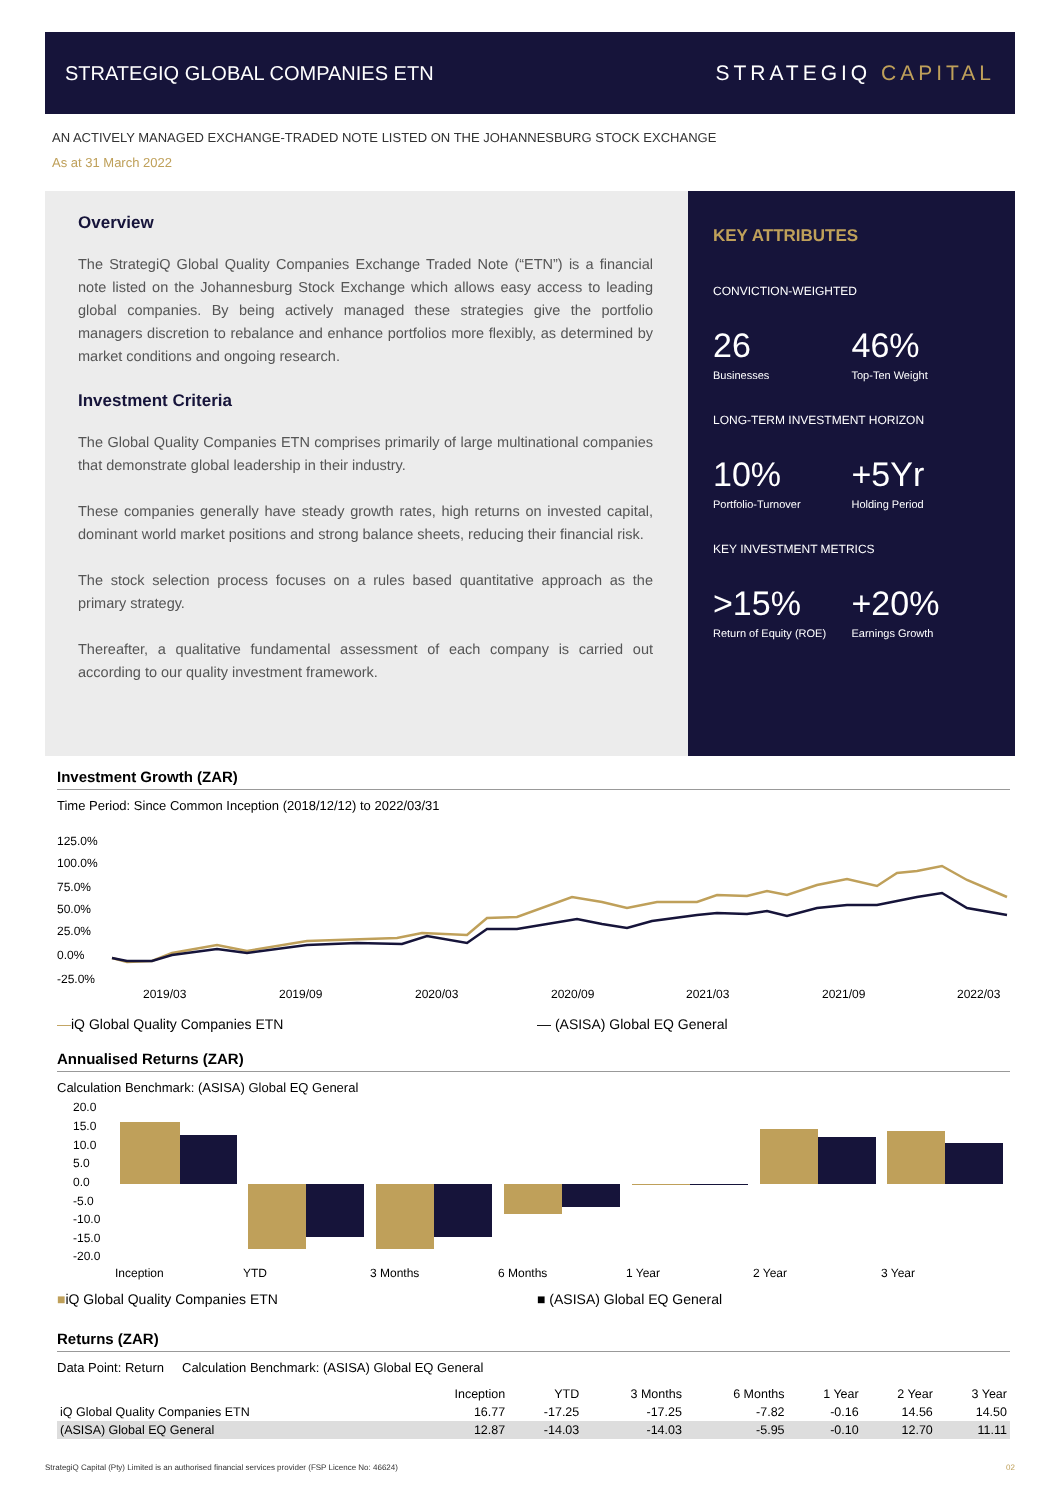STRATEGIQ GLOBAL COMPANIES ETN STRATEGIQ CAPITAL
AN ACTIVELY MANAGED EXCHANGE-TRADED NOTE LISTED ON THE JOHANNESBURG STOCK EXCHANGE
As at 31 March 2022
Overview
The StrategiQ Global Quality Companies Exchange Traded Note (“ETN”) is a financial note listed on the Johannesburg Stock Exchange which allows easy access to leading global companies. By being actively managed these strategies give the portfolio managers discretion to rebalance and enhance portfolios more flexibly, as determined by market conditions and ongoing research.
Investment Criteria
The Global Quality Companies ETN comprises primarily of large multinational companies that demonstrate global leadership in their industry.
These companies generally have steady growth rates, high returns on invested capital, dominant world market positions and strong balance sheets, reducing their financial risk.
The stock selection process focuses on a rules based quantitative approach as the primary strategy.
Thereafter, a qualitative fundamental assessment of each company is carried out according to our quality investment framework.
KEY ATTRIBUTES
CONVICTION-WEIGHTED
26
Businesses
46%
Top-Ten Weight
LONG-TERM INVESTMENT HORIZON
10%
Portfolio-Turnover
+5Yr
Holding Period
KEY INVESTMENT METRICS
>15%
Return of Equity (ROE)
+20%
Earnings Growth
Investment Growth (ZAR)
Time Period: Since Common Inception (2018/12/12) to 2022/03/31
125.0%
100.0%
75.0%
50.0%
25.0%
0.0%
-25.0%
2019/03
2019/09
2020/03
2020/09
2021/03
2021/09
2022/03
—iQ Global Quality Companies ETN — (ASISA) Global EQ General
Annualised Returns (ZAR)
Calculation Benchmark: (ASISA) Global EQ General
20.0
15.0
10.0
5.0
0.0
-5.0
-10.0
-15.0
-20.0
Inception
YTD
3 Months
6 Months
1 Year
2 Year
3 Year
■iQ Global Quality Companies ETN ■ (ASISA) Global EQ General
Returns (ZAR)
Data Point: Return Calculation Benchmark: (ASISA) Global EQ General
| | Inception | YTD | 3 Months | 6 Months | 1 Year | 2 Year | 3 Year |
| --- | --- | --- | --- | --- | --- | --- | --- |
| iQ Global Quality Companies ETN | 16.77 | -17.25 | -17.25 | -7.82 | -0.16 | 14.56 | 14.50 |
| (ASISA) Global EQ General | 12.87 | -14.03 | -14.03 | -5.95 | -0.10 | 12.70 | 11.11 |
StrategiQ Capital (Pty) Limited is an authorised financial services provider (FSP Licence No: 46624) 02